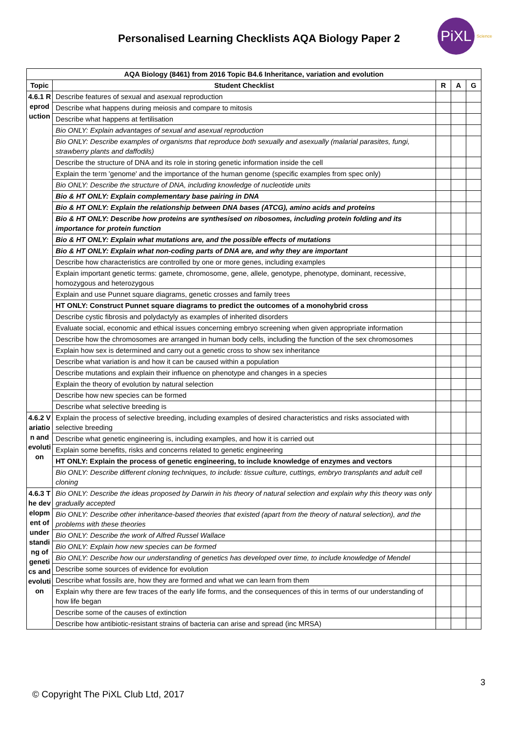Personalised Learning Checklists AQA Biology Paper 2
PiXL Science
| AQA Biology (8461) from 2016 Topic B4.6 Inheritance, variation and evolution | | | | |
| --- | --- | --- | --- | --- |
| Topic | Student Checklist | R | A | G |
| 4.6.1 Reproduction | Describe features of sexual and asexual reproduction | | | |
| | Describe what happens during meiosis and compare to mitosis | | | |
| | Describe what happens at fertilisation | | | |
| | Bio ONLY: Explain advantages of sexual and asexual reproduction | | | |
| | Bio ONLY: Describe examples of organisms that reproduce both sexually and asexually (malarial parasites, fungi, strawberry plants and daffodils) | | | |
| | Describe the structure of DNA and its role in storing genetic information inside the cell | | | |
| | Explain the term 'genome' and the importance of the human genome (specific examples from spec only) | | | |
| | Bio ONLY: Describe the structure of DNA, including knowledge of nucleotide units | | | |
| | Bio & HT ONLY: Explain complementary base pairing in DNA | | | |
| | Bio & HT ONLY: Explain the relationship between DNA bases (ATCG), amino acids and proteins | | | |
| | Bio & HT ONLY: Describe how proteins are synthesised on ribosomes, including protein folding and its importance for protein function | | | |
| | Bio & HT ONLY: Explain what mutations are, and the possible effects of mutations | | | |
| | Bio & HT ONLY: Explain what non-coding parts of DNA are, and why they are important | | | |
| | Describe how characteristics are controlled by one or more genes, including examples | | | |
| | Explain important genetic terms: gamete, chromosome, gene, allele, genotype, phenotype, dominant, recessive, homozygous and heterozygous | | | |
| | Explain and use Punnet square diagrams, genetic crosses and family trees | | | |
| | HT ONLY: Construct Punnet square diagrams to predict the outcomes of a monohybrid cross | | | |
| | Describe cystic fibrosis and polydactyly as examples of inherited disorders | | | |
| | Evaluate social, economic and ethical issues concerning embryo screening when given appropriate information | | | |
| | Describe how the chromosomes are arranged in human body cells, including the function of the sex chromosomes | | | |
| | Explain how sex is determined and carry out a genetic cross to show sex inheritance | | | |
| | Describe what variation is and how it can be caused within a population | | | |
| | Describe mutations and explain their influence on phenotype and changes in a species | | | |
| | Explain the theory of evolution by natural selection | | | |
| | Describe how new species can be formed | | | |
| | Describe what selective breeding is | | | |
| 4.6.2 Variation and evolution | Explain the process of selective breeding, including examples of desired characteristics and risks associated with selective breeding | | | |
| | Describe what genetic engineering is, including examples, and how it is carried out | | | |
| | Explain some benefits, risks and concerns related to genetic engineering | | | |
| | HT ONLY: Explain the process of genetic engineering, to include knowledge of enzymes and vectors | | | |
| | Bio ONLY: Describe different cloning techniques, to include: tissue culture, cuttings, embryo transplants and adult cell cloning | | | |
| 4.6.3 The development of understanding of genetics and evolution | Bio ONLY: Describe the ideas proposed by Darwin in his theory of natural selection and explain why this theory was only gradually accepted | | | |
| | Bio ONLY: Describe other inheritance-based theories that existed (apart from the theory of natural selection), and the problems with these theories | | | |
| | Bio ONLY: Describe the work of Alfred Russel Wallace | | | |
| | Bio ONLY: Explain how new species can be formed | | | |
| | Bio ONLY: Describe how our understanding of genetics has developed over time, to include knowledge of Mendel | | | |
| | Describe some sources of evidence for evolution | | | |
| | Describe what fossils are, how they are formed and what we can learn from them | | | |
| | Explain why there are few traces of the early life forms, and the consequences of this in terms of our understanding of how life began | | | |
| | Describe some of the causes of extinction | | | |
| | Describe how antibiotic-resistant strains of bacteria can arise and spread (inc MRSA) | | | |
3
© Copyright The PiXL Club Ltd, 2017